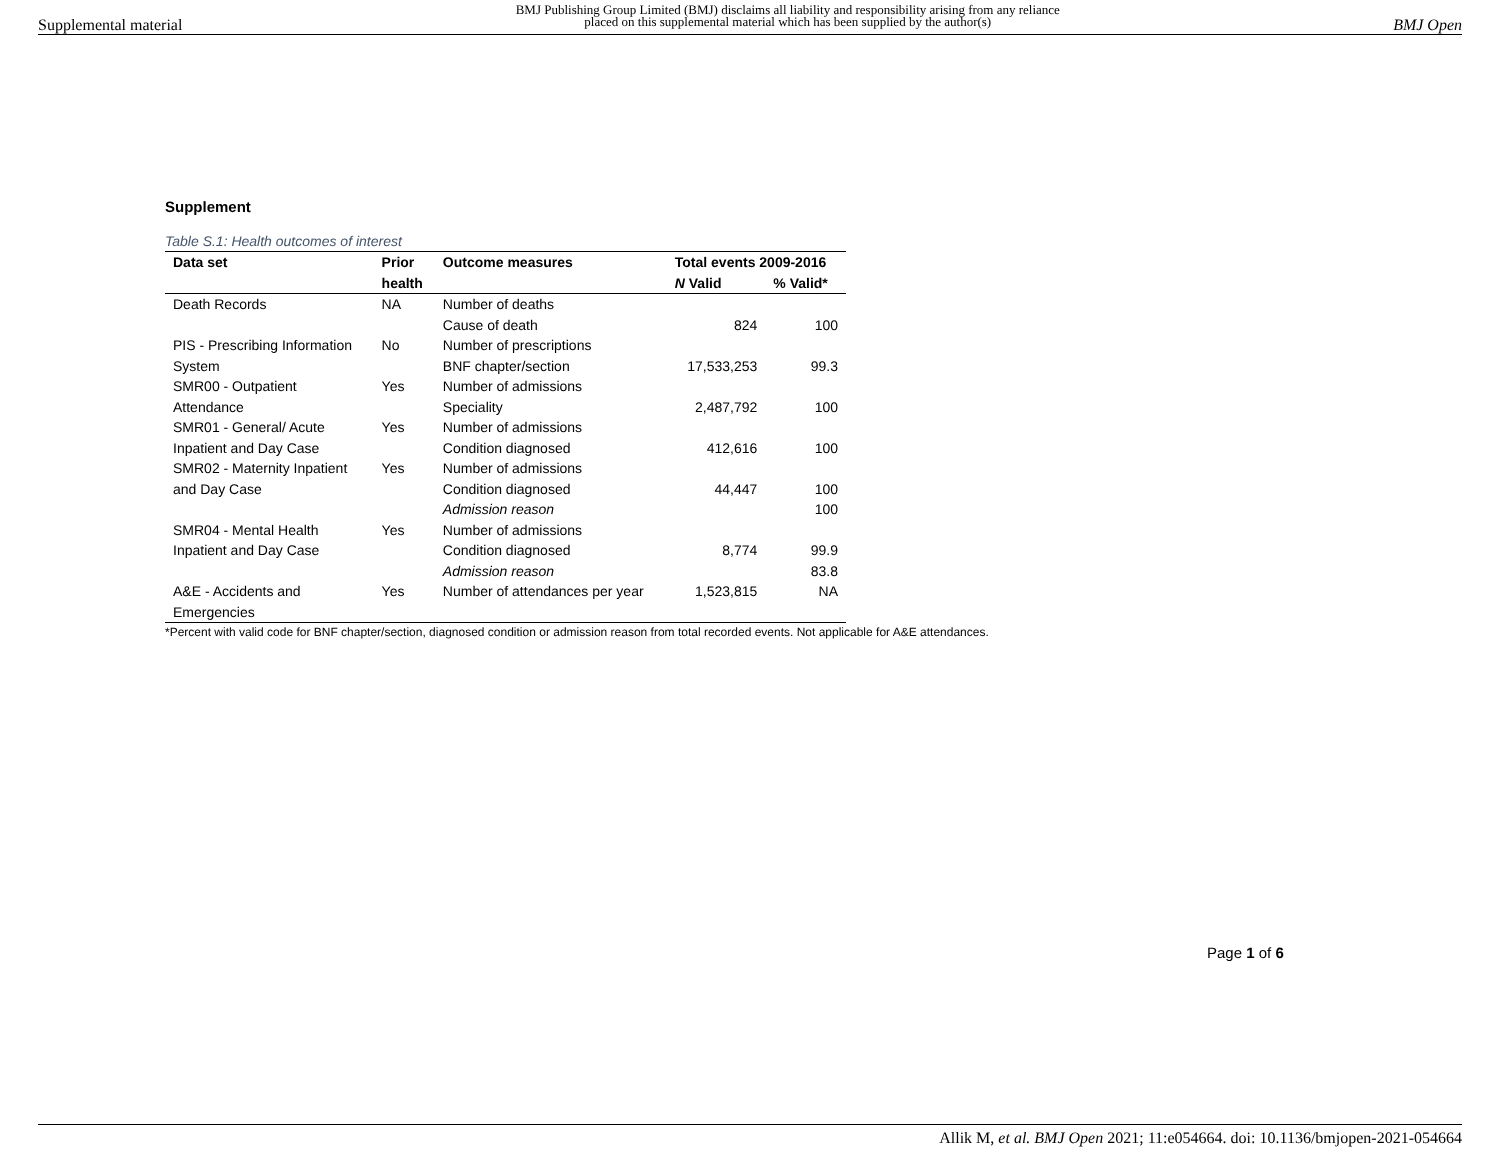Supplemental material BMJ Publishing Group Limited (BMJ) disclaims all liability and responsibility arising from any reliance
placed on this supplemental material which has been supplied by the author(s) BMJ Open
Supplement
Table S.1: Health outcomes of interest
| Data set | Prior | Outcome measures | Total events 2009-2016 | |
| --- | --- | --- | --- | --- |
| | health | | N Valid | % Valid* |
| Death Records | NA | Number of deaths | | |
| | | Cause of death | 824 | 100 |
| PIS - Prescribing Information | No | Number of prescriptions | | |
| System | | BNF chapter/section | 17,533,253 | 99.3 |
| SMR00 - Outpatient | Yes | Number of admissions | | |
| Attendance | | Speciality | 2,487,792 | 100 |
| SMR01 - General/ Acute | Yes | Number of admissions | | |
| Inpatient and Day Case | | Condition diagnosed | 412,616 | 100 |
| SMR02 - Maternity Inpatient | Yes | Number of admissions | | |
| and Day Case | | Condition diagnosed | 44,447 | 100 |
| | | Admission reason | | 100 |
| SMR04 - Mental Health | Yes | Number of admissions | | |
| Inpatient and Day Case | | Condition diagnosed | 8,774 | 99.9 |
| | | Admission reason | | 83.8 |
| A&E - Accidents and Emergencies | Yes | Number of attendances per year | 1,523,815 | NA |
*Percent with valid code for BNF chapter/section, diagnosed condition or admission reason from total recorded events. Not applicable for A&E attendances.
Page 1 of 6
Allik M, et al. BMJ Open 2021; 11:e054664. doi: 10.1136/bmjopen-2021-054664